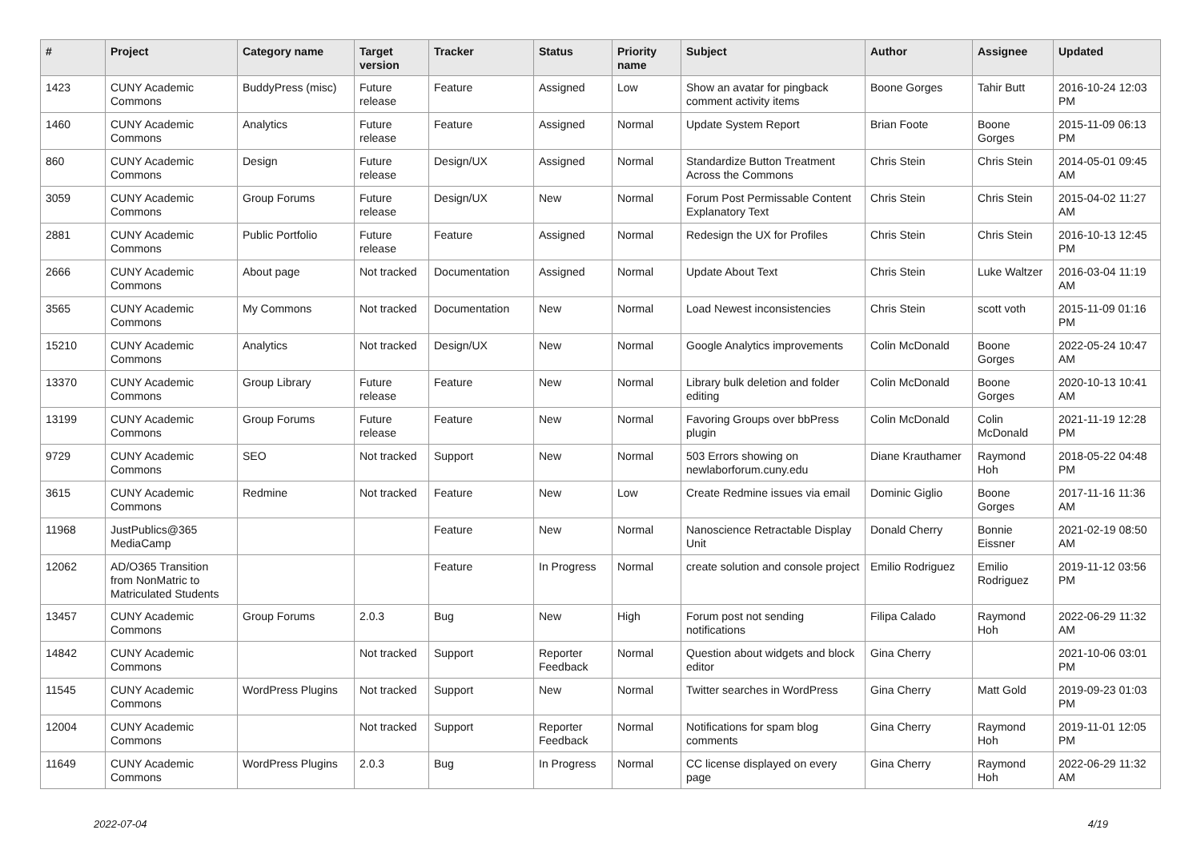| # | Project | Category name | Target version | Tracker | Status | Priority name | Subject | Author | Assignee | Updated |
| --- | --- | --- | --- | --- | --- | --- | --- | --- | --- | --- |
| 1423 | CUNY Academic Commons | BuddyPress (misc) | Future release | Feature | Assigned | Low | Show an avatar for pingback comment activity items | Boone Gorges | Tahir Butt | 2016-10-24 12:03 PM |
| 1460 | CUNY Academic Commons | Analytics | Future release | Feature | Assigned | Normal | Update System Report | Brian Foote | Boone Gorges | 2015-11-09 06:13 PM |
| 860 | CUNY Academic Commons | Design | Future release | Design/UX | Assigned | Normal | Standardize Button Treatment Across the Commons | Chris Stein | Chris Stein | 2014-05-01 09:45 AM |
| 3059 | CUNY Academic Commons | Group Forums | Future release | Design/UX | New | Normal | Forum Post Permissable Content Explanatory Text | Chris Stein | Chris Stein | 2015-04-02 11:27 AM |
| 2881 | CUNY Academic Commons | Public Portfolio | Future release | Feature | Assigned | Normal | Redesign the UX for Profiles | Chris Stein | Chris Stein | 2016-10-13 12:45 PM |
| 2666 | CUNY Academic Commons | About page | Not tracked | Documentation | Assigned | Normal | Update About Text | Chris Stein | Luke Waltzer | 2016-03-04 11:19 AM |
| 3565 | CUNY Academic Commons | My Commons | Not tracked | Documentation | New | Normal | Load Newest inconsistencies | Chris Stein | scott voth | 2015-11-09 01:16 PM |
| 15210 | CUNY Academic Commons | Analytics | Not tracked | Design/UX | New | Normal | Google Analytics improvements | Colin McDonald | Boone Gorges | 2022-05-24 10:47 AM |
| 13370 | CUNY Academic Commons | Group Library | Future release | Feature | New | Normal | Library bulk deletion and folder editing | Colin McDonald | Boone Gorges | 2020-10-13 10:41 AM |
| 13199 | CUNY Academic Commons | Group Forums | Future release | Feature | New | Normal | Favoring Groups over bbPress plugin | Colin McDonald | Colin McDonald | 2021-11-19 12:28 PM |
| 9729 | CUNY Academic Commons | SEO | Not tracked | Support | New | Normal | 503 Errors showing on newlaborforum.cuny.edu | Diane Krauthamer | Raymond Hoh | 2018-05-22 04:48 PM |
| 3615 | CUNY Academic Commons | Redmine | Not tracked | Feature | New | Low | Create Redmine issues via email | Dominic Giglio | Boone Gorges | 2017-11-16 11:36 AM |
| 11968 | JustPublics@365 MediaCamp | | | Feature | New | Normal | Nanoscience Retractable Display Unit | Donald Cherry | Bonnie Eissner | 2021-02-19 08:50 AM |
| 12062 | AD/O365 Transition from NonMatric to Matriculated Students | | | Feature | In Progress | Normal | create solution and console project | Emilio Rodriguez | Emilio Rodriguez | 2019-11-12 03:56 PM |
| 13457 | CUNY Academic Commons | Group Forums | 2.0.3 | Bug | New | High | Forum post not sending notifications | Filipa Calado | Raymond Hoh | 2022-06-29 11:32 AM |
| 14842 | CUNY Academic Commons | | Not tracked | Support | Reporter Feedback | Normal | Question about widgets and block editor | Gina Cherry | | 2021-10-06 03:01 PM |
| 11545 | CUNY Academic Commons | WordPress Plugins | Not tracked | Support | New | Normal | Twitter searches in WordPress | Gina Cherry | Matt Gold | 2019-09-23 01:03 PM |
| 12004 | CUNY Academic Commons | | Not tracked | Support | Reporter Feedback | Normal | Notifications for spam blog comments | Gina Cherry | Raymond Hoh | 2019-11-01 12:05 PM |
| 11649 | CUNY Academic Commons | WordPress Plugins | 2.0.3 | Bug | In Progress | Normal | CC license displayed on every page | Gina Cherry | Raymond Hoh | 2022-06-29 11:32 AM |
2022-07-04 4/19